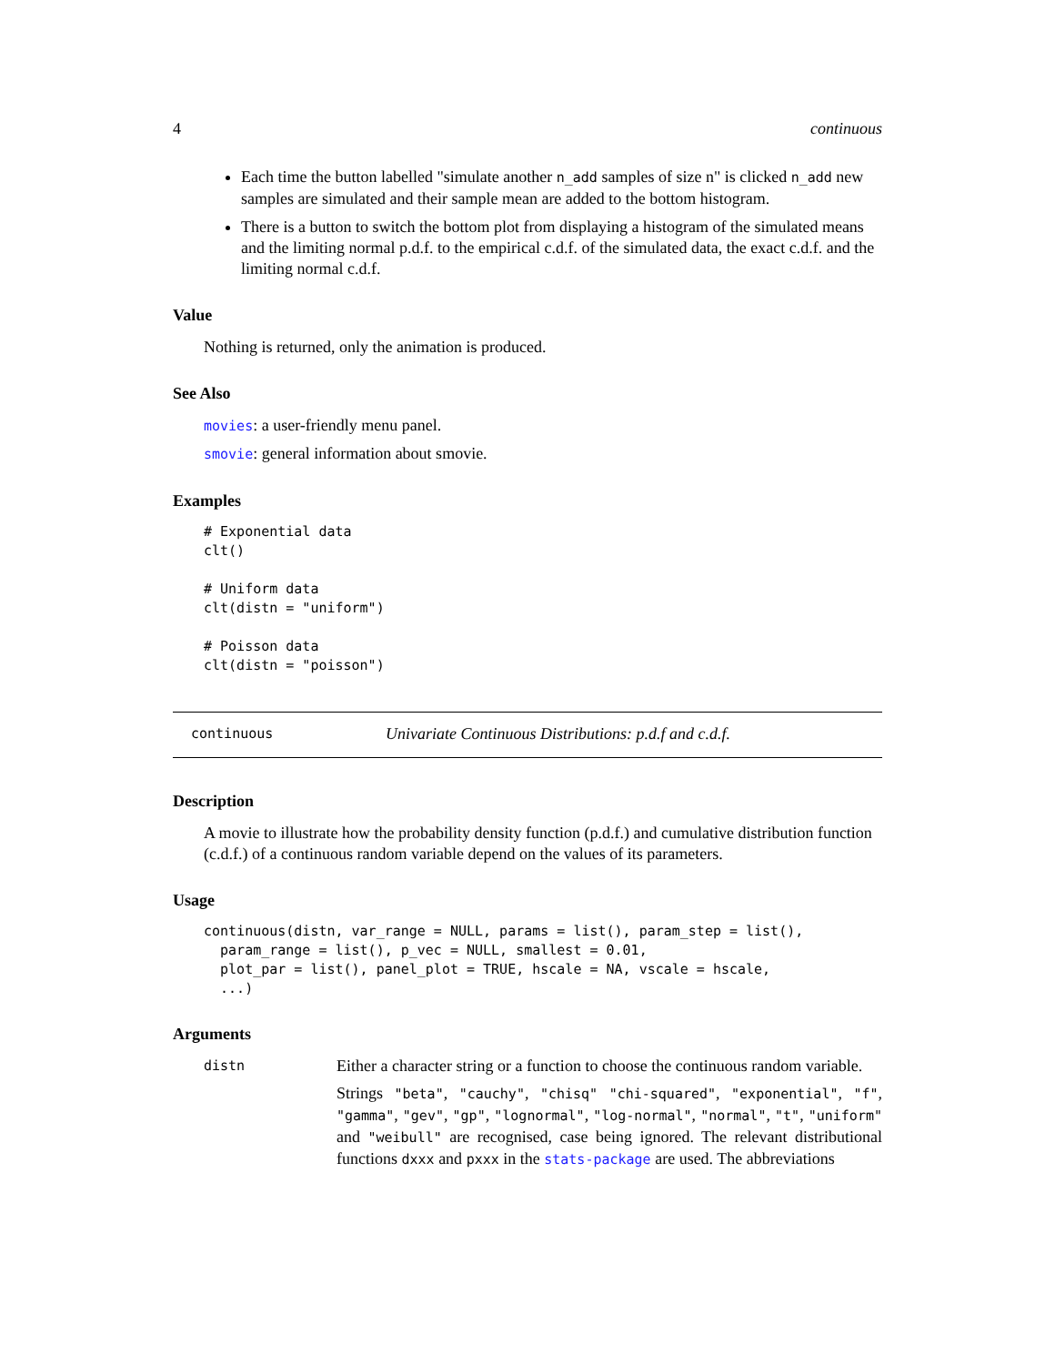4 continuous
Each time the button labelled "simulate another n_add samples of size n" is clicked n_add new samples are simulated and their sample mean are added to the bottom histogram.
There is a button to switch the bottom plot from displaying a histogram of the simulated means and the limiting normal p.d.f. to the empirical c.d.f. of the simulated data, the exact c.d.f. and the limiting normal c.d.f.
Value
Nothing is returned, only the animation is produced.
See Also
movies: a user-friendly menu panel.
smovie: general information about smovie.
Examples
# Exponential data
clt()

# Uniform data
clt(distn = "uniform")

# Poisson data
clt(distn = "poisson")
continuous Univariate Continuous Distributions: p.d.f and c.d.f.
Description
A movie to illustrate how the probability density function (p.d.f.) and cumulative distribution function (c.d.f.) of a continuous random variable depend on the values of its parameters.
Usage
continuous(distn, var_range = NULL, params = list(), param_step = list(),
  param_range = list(), p_vec = NULL, smallest = 0.01,
  plot_par = list(), panel_plot = TRUE, hscale = NA, vscale = hscale,
  ...)
Arguments
distn
Either a character string or a function to choose the continuous random variable.
Strings "beta", "cauchy", "chisq" "chi-squared", "exponential", "f", "gamma", "gev", "gp", "lognormal", "log-normal", "normal", "t", "uniform" and "weibull" are recognised, case being ignored. The relevant distributional functions dxxx and pxxx in the stats-package are used. The abbreviations